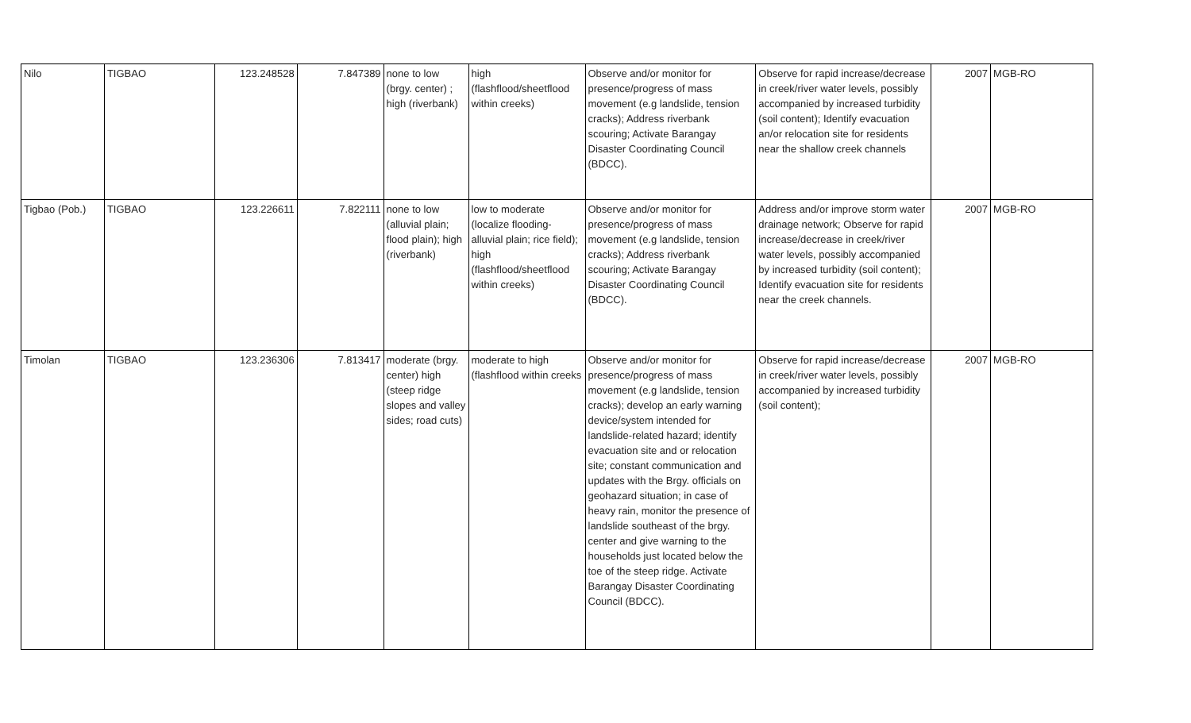| Nilo | TIGBAO | 123.248528 | 7.847389 | none to low (brgy. center) ; high (riverbank) | high (flashflood/sheetflood within creeks) | Observe and/or monitor for presence/progress of mass movement (e.g landslide, tension cracks); Address riverbank scouring; Activate Barangay Disaster Coordinating Council (BDCC). | Observe for rapid increase/decrease in creek/river water levels, possibly accompanied by increased turbidity (soil content); Identify evacuation an/or relocation site for residents near the shallow creek channels | 2007 | MGB-RO |
| Tigbao (Pob.) | TIGBAO | 123.226611 | 7.822111 | none to low (alluvial plain; flood plain); high (riverbank) | low to moderate (localize flooding-alluvial plain; rice field); high (flashflood/sheetflood within creeks) | Observe and/or monitor for presence/progress of mass movement (e.g landslide, tension cracks); Address riverbank scouring; Activate Barangay Disaster Coordinating Council (BDCC). | Address and/or improve storm water drainage network; Observe for rapid increase/decrease in creek/river water levels, possibly accompanied by increased turbidity (soil content); Identify evacuation site for residents near the creek channels. | 2007 | MGB-RO |
| Timolan | TIGBAO | 123.236306 | 7.813417 | moderate (brgy. center) high (steep ridge slopes and valley sides; road cuts) | moderate to high (flashflood within creeks | Observe and/or monitor for presence/progress of mass movement (e.g landslide, tension cracks); develop an early warning device/system intended for landslide-related hazard; identify evacuation site and or relocation site; constant communication and updates with the Brgy. officials on geohazard situation; in case of heavy rain, monitor the presence of landslide southeast of the brgy. center and give warning to the households just located below the toe of the steep ridge. Activate Barangay Disaster Coordinating Council (BDCC). | Observe for rapid increase/decrease in creek/river water levels, possibly accompanied by increased turbidity (soil content); | 2007 | MGB-RO |